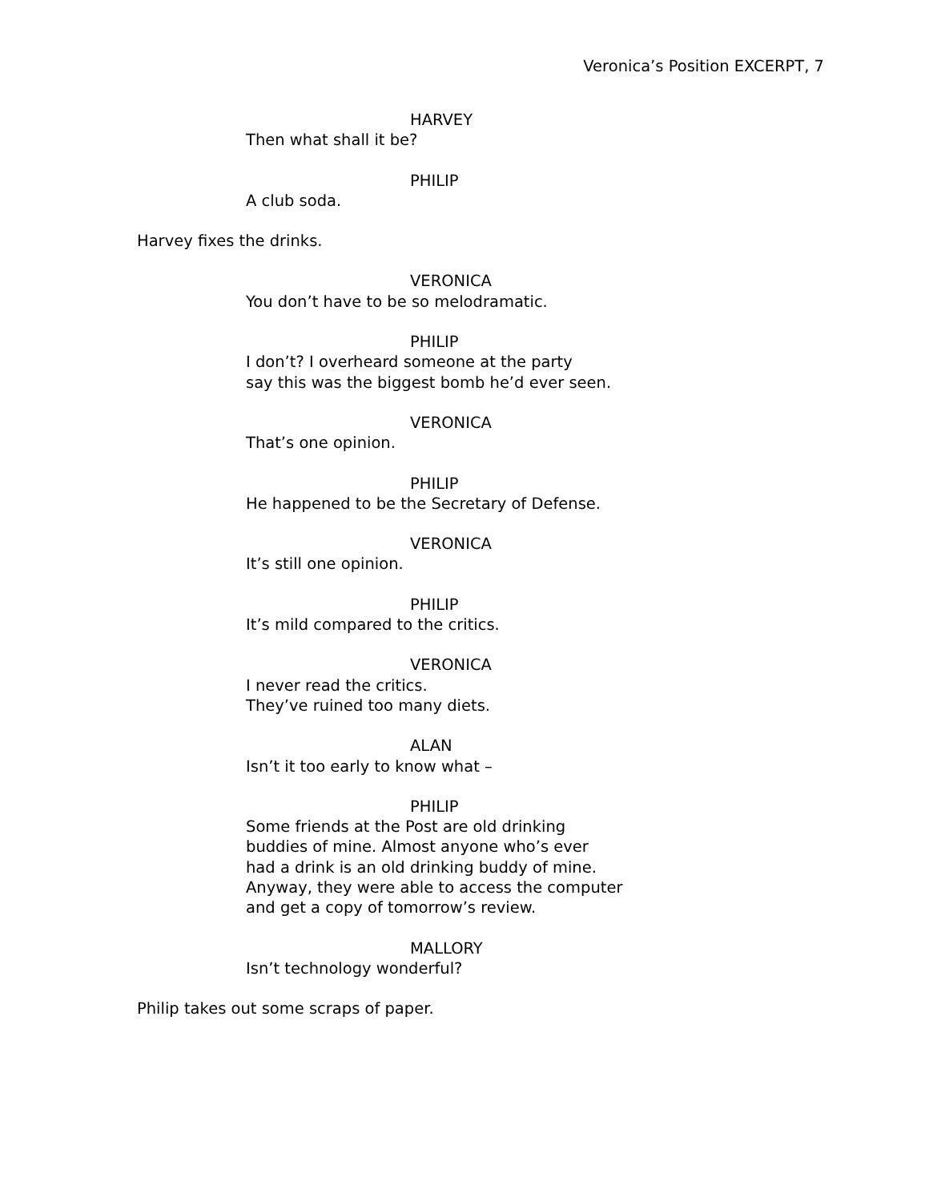Veronica’s Position EXCERPT, 7
HARVEY
Then what shall it be?
PHILIP
A club soda.
Harvey fixes the drinks.
VERONICA
You don’t have to be so melodramatic.
PHILIP
I don’t? I overheard someone at the party
say this was the biggest bomb he’d ever seen.
VERONICA
That’s one opinion.
PHILIP
He happened to be the Secretary of Defense.
VERONICA
It’s still one opinion.
PHILIP
It’s mild compared to the critics.
VERONICA
I never read the critics.
They’ve ruined too many diets.
ALAN
Isn’t it too early to know what –
PHILIP
Some friends at the Post are old drinking
buddies of mine. Almost anyone who’s ever
had a drink is an old drinking buddy of mine.
Anyway, they were able to access the computer
and get a copy of tomorrow’s review.
MALLORY
Isn’t technology wonderful?
Philip takes out some scraps of paper.